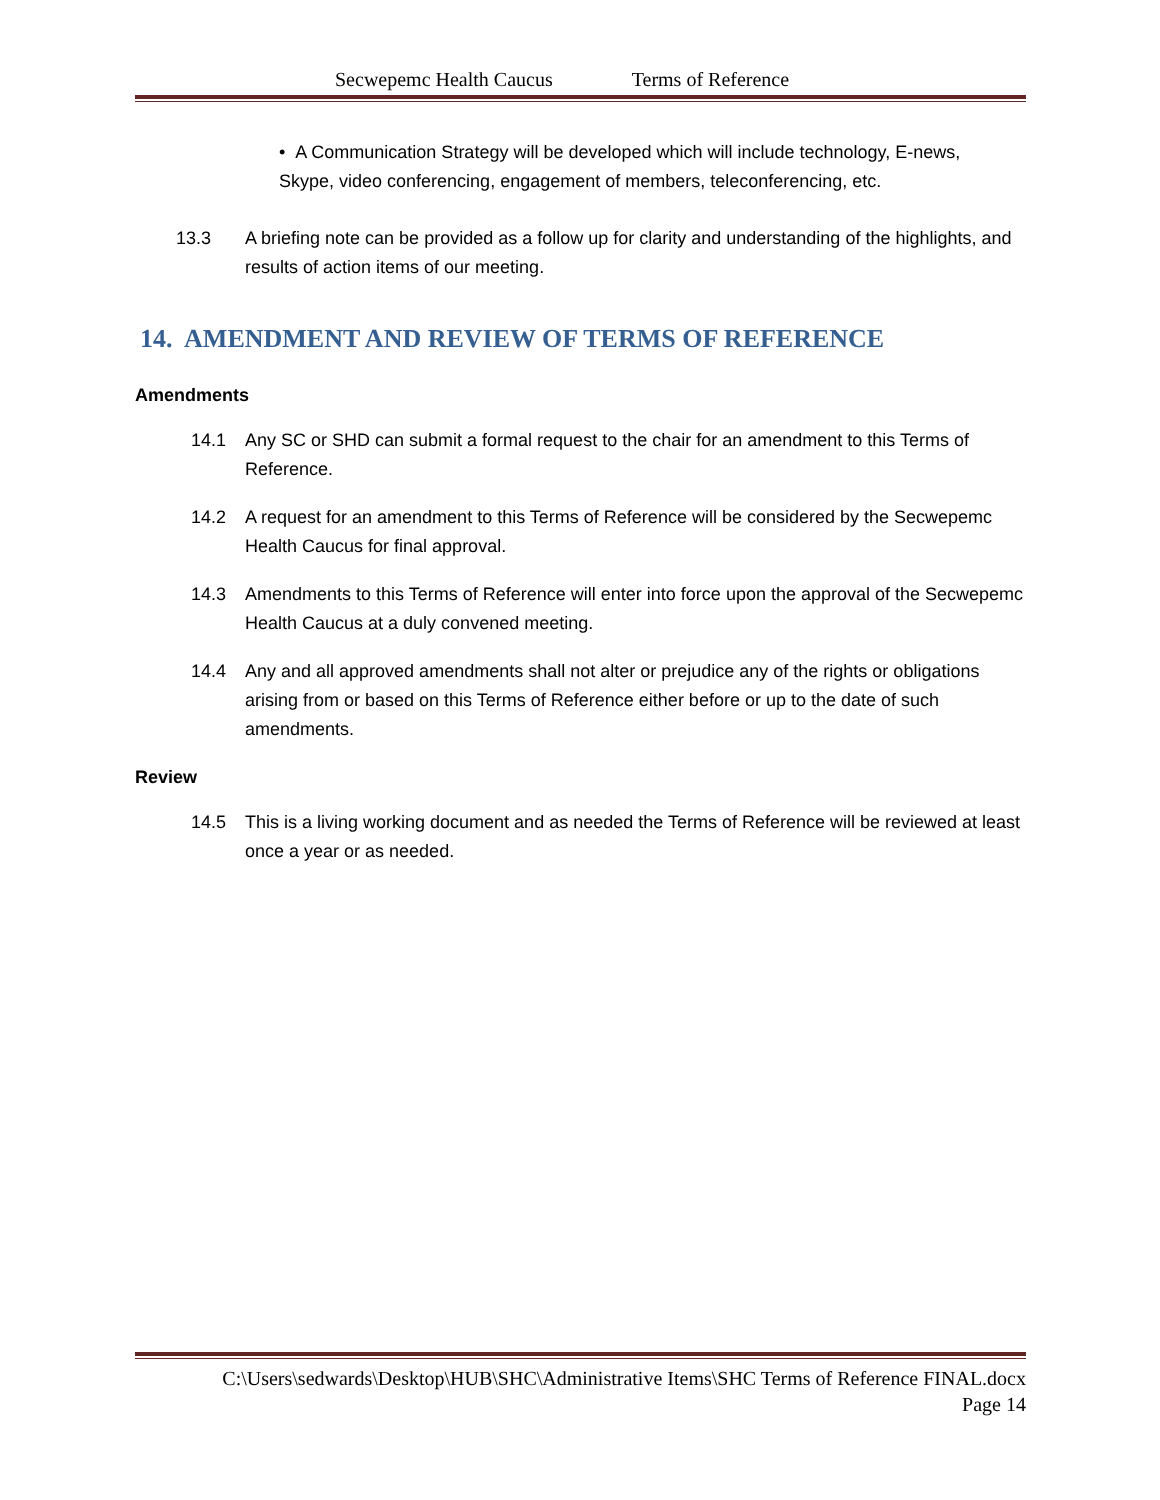Secwepemc Health Caucus Terms of Reference
• A Communication Strategy will be developed which will include technology, E-news,
Skype, video conferencing, engagement of members, teleconferencing, etc.
13.3 A briefing note can be provided as a follow up for clarity and understanding of the highlights, and results of action items of our meeting.
14. AMENDMENT AND REVIEW OF TERMS OF REFERENCE
Amendments
14.1 Any SC or SHD can submit a formal request to the chair for an amendment to this Terms of Reference.
14.2 A request for an amendment to this Terms of Reference will be considered by the Secwepemc Health Caucus for final approval.
14.3 Amendments to this Terms of Reference will enter into force upon the approval of the Secwepemc Health Caucus at a duly convened meeting.
14.4 Any and all approved amendments shall not alter or prejudice any of the rights or obligations arising from or based on this Terms of Reference either before or up to the date of such amendments.
Review
14.5 This is a living working document and as needed the Terms of Reference will be reviewed at least once a year or as needed.
C:\Users\sedwards\Desktop\HUB\SHC\Administrative Items\SHC Terms of Reference FINAL.docx
Page 14